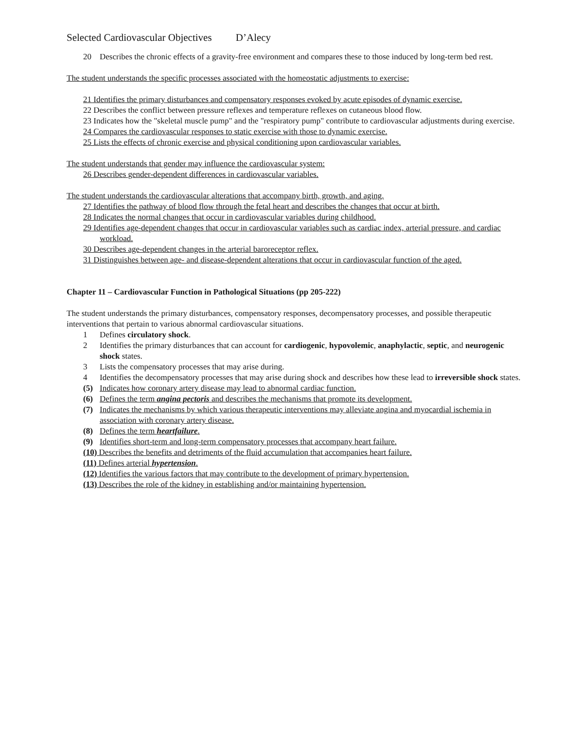Selected Cardiovascular Objectives D’Alecy
20 Describes the chronic effects of a gravity-free environment and compares these to those induced by long-term bed rest.
The student understands the specific processes associated with the homeostatic adjustments to exercise:
21 Identifies the primary disturbances and compensatory responses evoked by acute episodes of dynamic exercise.
22 Describes the conflict between pressure reflexes and temperature reflexes on cutaneous blood flow.
23 Indicates how the "skeletal muscle pump" and the "respiratory pump" contribute to cardiovascular adjustments during exercise.
24 Compares the cardiovascular responses to static exercise with those to dynamic exercise.
25 Lists the effects of chronic exercise and physical conditioning upon cardiovascular variables.
The student understands that gender may influence the cardiovascular system:
26 Describes gender-dependent differences in cardiovascular variables.
The student understands the cardiovascular alterations that accompany birth, growth, and aging.
27 Identifies the pathway of blood flow through the fetal heart and describes the changes that occur at birth.
28 Indicates the normal changes that occur in cardiovascular variables during childhood.
29 Identifies age-dependent changes that occur in cardiovascular variables such as cardiac index, arterial pressure, and cardiac workload.
30 Describes age-dependent changes in the arterial baroreceptor reflex.
31 Distinguishes between age- and disease-dependent alterations that occur in cardiovascular function of the aged.
Chapter 11 – Cardiovascular Function in Pathological Situations (pp 205-222)
The student understands the primary disturbances, compensatory responses, decompensatory processes, and possible therapeutic interventions that pertain to various abnormal cardiovascular situations.
1 Defines circulatory shock.
2 Identifies the primary disturbances that can account for cardiogenic, hypovolemic, anaphylactic, septic, and neurogenic shock states.
3 Lists the compensatory processes that may arise during.
4 Identifies the decompensatory processes that may arise during shock and describes how these lead to irreversible shock states.
(5) Indicates how coronary artery disease may lead to abnormal cardiac function.
(6) Defines the term angina pectoris and describes the mechanisms that promote its development.
(7) Indicates the mechanisms by which various therapeutic interventions may alleviate angina and myocardial ischemia in association with coronary artery disease.
(8) Defines the term heartfailure.
(9) Identifies short-term and long-term compensatory processes that accompany heart failure.
(10) Describes the benefits and detriments of the fluid accumulation that accompanies heart failure.
(11) Defines arterial hypertension.
(12) Identifies the various factors that may contribute to the development of primary hypertension.
(13) Describes the role of the kidney in establishing and/or maintaining hypertension.